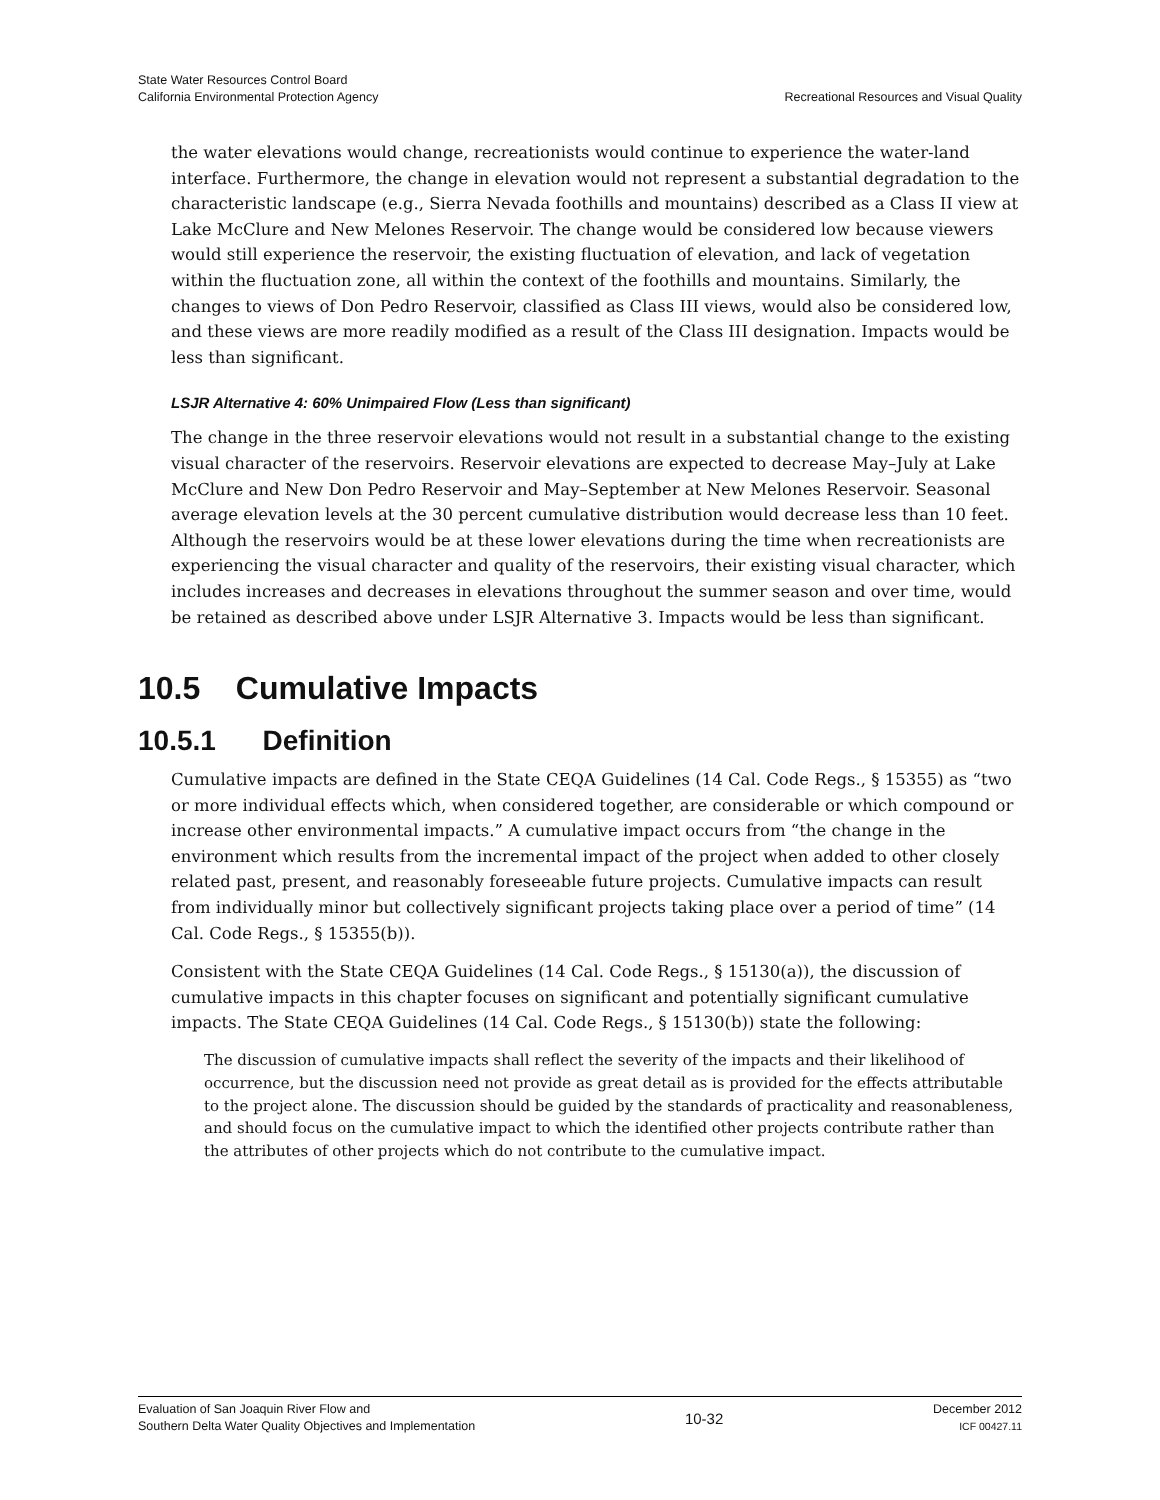State Water Resources Control Board
California Environmental Protection Agency
Recreational Resources and Visual Quality
the water elevations would change, recreationists would continue to experience the water-land interface. Furthermore, the change in elevation would not represent a substantial degradation to the characteristic landscape (e.g., Sierra Nevada foothills and mountains) described as a Class II view at Lake McClure and New Melones Reservoir. The change would be considered low because viewers would still experience the reservoir, the existing fluctuation of elevation, and lack of vegetation within the fluctuation zone, all within the context of the foothills and mountains. Similarly, the changes to views of Don Pedro Reservoir, classified as Class III views, would also be considered low, and these views are more readily modified as a result of the Class III designation. Impacts would be less than significant.
LSJR Alternative 4: 60% Unimpaired Flow (Less than significant)
The change in the three reservoir elevations would not result in a substantial change to the existing visual character of the reservoirs. Reservoir elevations are expected to decrease May–July at Lake McClure and New Don Pedro Reservoir and May–September at New Melones Reservoir. Seasonal average elevation levels at the 30 percent cumulative distribution would decrease less than 10 feet. Although the reservoirs would be at these lower elevations during the time when recreationists are experiencing the visual character and quality of the reservoirs, their existing visual character, which includes increases and decreases in elevations throughout the summer season and over time, would be retained as described above under LSJR Alternative 3. Impacts would be less than significant.
10.5 Cumulative Impacts
10.5.1 Definition
Cumulative impacts are defined in the State CEQA Guidelines (14 Cal. Code Regs., § 15355) as “two or more individual effects which, when considered together, are considerable or which compound or increase other environmental impacts.” A cumulative impact occurs from “the change in the environment which results from the incremental impact of the project when added to other closely related past, present, and reasonably foreseeable future projects. Cumulative impacts can result from individually minor but collectively significant projects taking place over a period of time” (14 Cal. Code Regs., § 15355(b)).
Consistent with the State CEQA Guidelines (14 Cal. Code Regs., § 15130(a)), the discussion of cumulative impacts in this chapter focuses on significant and potentially significant cumulative impacts. The State CEQA Guidelines (14 Cal. Code Regs., § 15130(b)) state the following:
The discussion of cumulative impacts shall reflect the severity of the impacts and their likelihood of occurrence, but the discussion need not provide as great detail as is provided for the effects attributable to the project alone. The discussion should be guided by the standards of practicality and reasonableness, and should focus on the cumulative impact to which the identified other projects contribute rather than the attributes of other projects which do not contribute to the cumulative impact.
Evaluation of San Joaquin River Flow and
Southern Delta Water Quality Objectives and Implementation
10-32
December 2012
ICF 00427.11